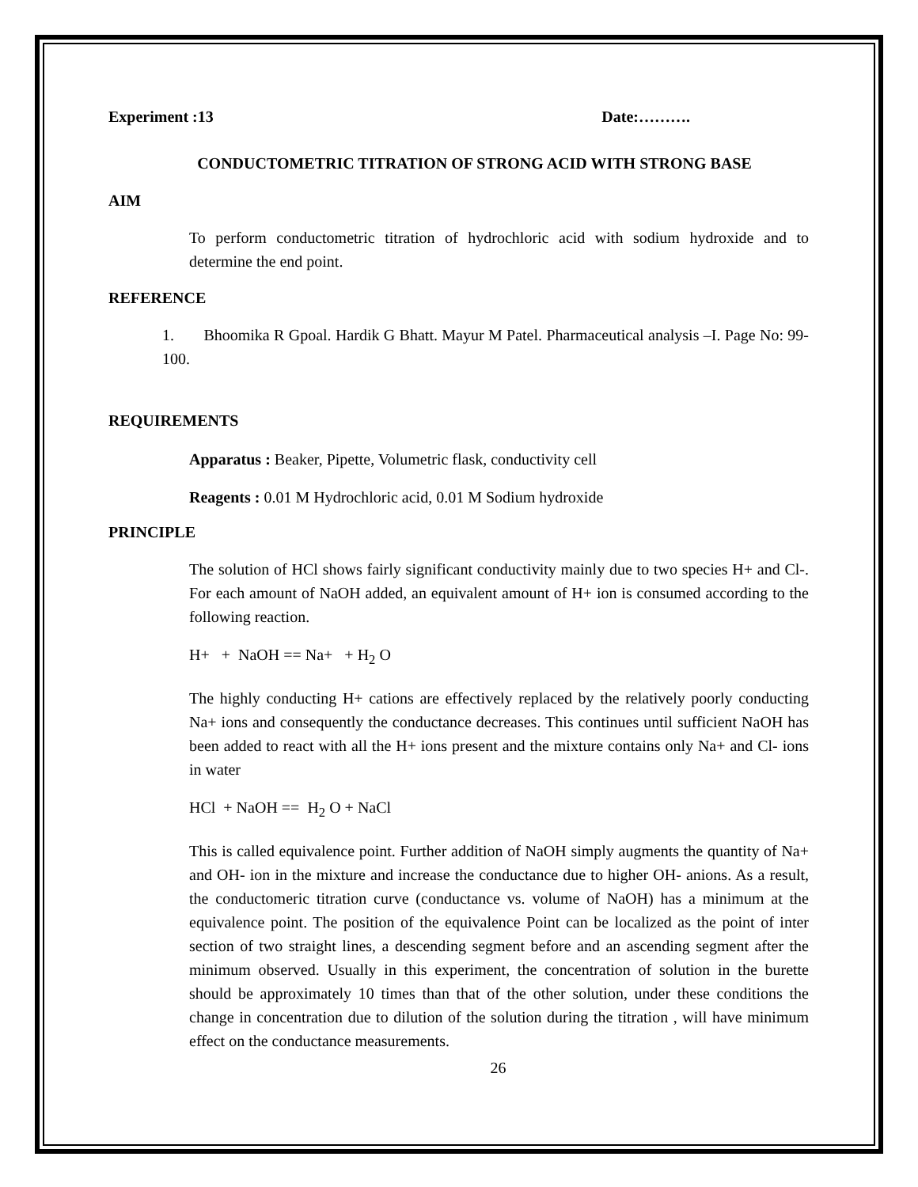Experiment :13 Date:……….
CONDUCTOMETRIC TITRATION OF STRONG ACID WITH STRONG BASE
AIM
To perform conductometric titration of hydrochloric acid with sodium hydroxide and to determine the end point.
REFERENCE
1. Bhoomika R Gpoal. Hardik G Bhatt. Mayur M Patel. Pharmaceutical analysis –I. Page No: 99-100.
REQUIREMENTS
Apparatus : Beaker, Pipette, Volumetric flask, conductivity cell
Reagents : 0.01 M Hydrochloric acid, 0.01 M Sodium hydroxide
PRINCIPLE
The solution of HCl shows fairly significant conductivity mainly due to two species H+ and Cl-. For each amount of NaOH added, an equivalent amount of H+ ion is consumed according to the following reaction.
H+ + NaOH == Na+ + H<sub>2</sub> O
The highly conducting H+ cations are effectively replaced by the relatively poorly conducting Na+ ions and consequently the conductance decreases. This continues until sufficient NaOH has been added to react with all the H+ ions present and the mixture contains only Na+ and Cl- ions in water
HCl + NaOH == H<sub>2</sub> O + NaCl
This is called equivalence point. Further addition of NaOH simply augments the quantity of Na+ and OH- ion in the mixture and increase the conductance due to higher OH- anions. As a result, the conductomeric titration curve (conductance vs. volume of NaOH) has a minimum at the equivalence point. The position of the equivalence Point can be localized as the point of inter section of two straight lines, a descending segment before and an ascending segment after the minimum observed. Usually in this experiment, the concentration of solution in the burette should be approximately 10 times than that of the other solution, under these conditions the change in concentration due to dilution of the solution during the titration , will have minimum effect on the conductance measurements.
26